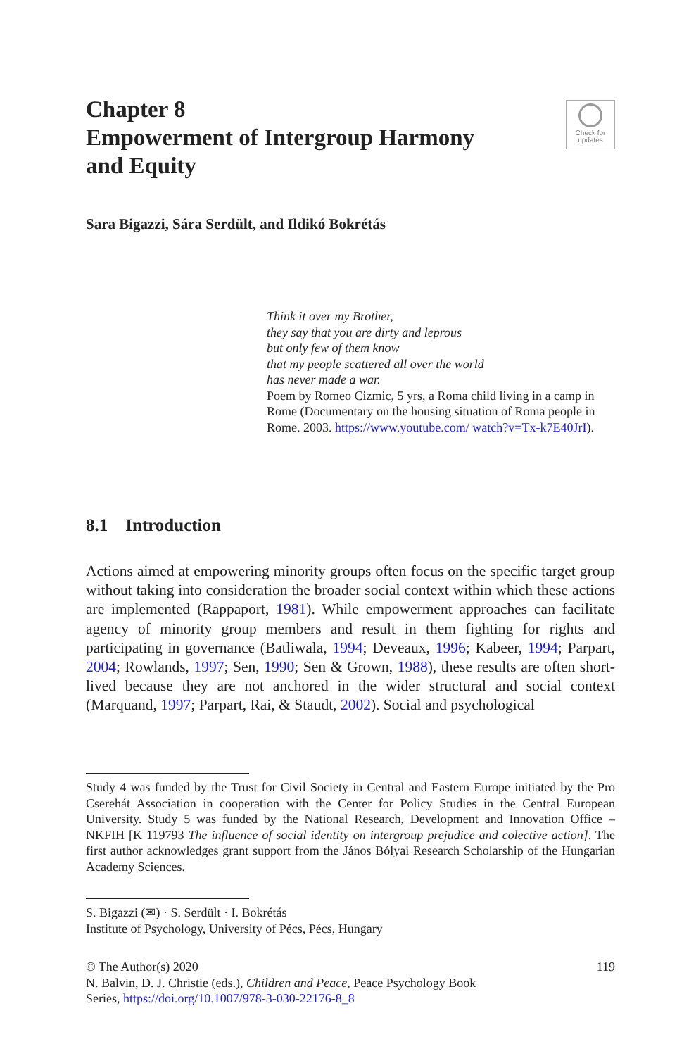Chapter 8
Empowerment of Intergroup Harmony
and Equity
Check for
updates
Sara Bigazzi, Sára Serdült, and Ildikó Bokrétás
Think it over my Brother,
they say that you are dirty and leprous
but only few of them know
that my people scattered all over the world
has never made a war.
Poem by Romeo Cizmic, 5 yrs, a Roma child living in a camp in Rome (Documentary on the housing situation of Roma people in Rome. 2003. https://www.youtube.com/ watch?v=Tx-k7E40JrI).
8.1 Introduction
Actions aimed at empowering minority groups often focus on the specific target group without taking into consideration the broader social context within which these actions are implemented (Rappaport, 1981). While empowerment approaches can facilitate agency of minority group members and result in them fighting for rights and participating in governance (Batliwala, 1994; Deveaux, 1996; Kabeer, 1994; Parpart, 2004; Rowlands, 1997; Sen, 1990; Sen & Grown, 1988), these results are often short-lived because they are not anchored in the wider structural and social context (Marquand, 1997; Parpart, Rai, & Staudt, 2002). Social and psychological
Study 4 was funded by the Trust for Civil Society in Central and Eastern Europe initiated by the Pro Cserehát Association in cooperation with the Center for Policy Studies in the Central European University. Study 5 was funded by the National Research, Development and Innovation Office – NKFIH [K 119793 The influence of social identity on intergroup prejudice and colective action]. The first author acknowledges grant support from the János Bólyai Research Scholarship of the Hungarian Academy Sciences.
S. Bigazzi (✉) · S. Serdült · I. Bokrétás
Institute of Psychology, University of Pécs, Pécs, Hungary
© The Author(s) 2020 119
N. Balvin, D. J. Christie (eds.), Children and Peace, Peace Psychology Book
Series, https://doi.org/10.1007/978-3-030-22176-8_8